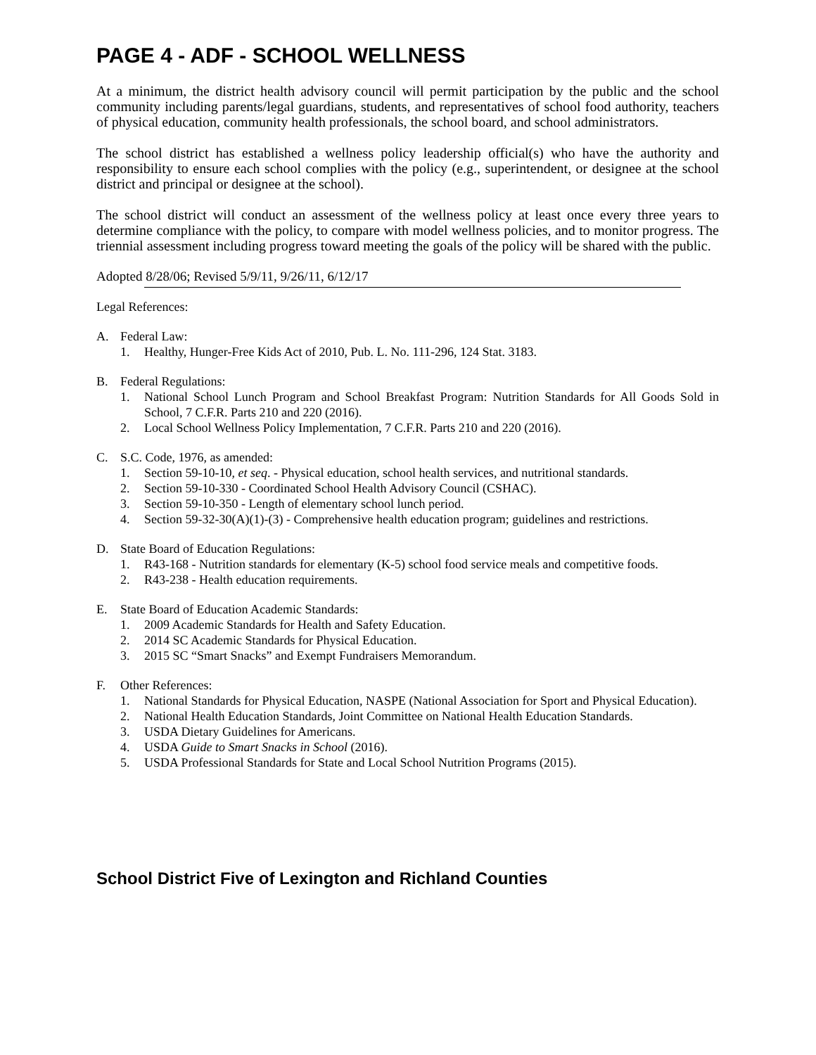PAGE 4 - ADF - SCHOOL WELLNESS
At a minimum, the district health advisory council will permit participation by the public and the school community including parents/legal guardians, students, and representatives of school food authority, teachers of physical education, community health professionals, the school board, and school administrators.
The school district has established a wellness policy leadership official(s) who have the authority and responsibility to ensure each school complies with the policy (e.g., superintendent, or designee at the school district and principal or designee at the school).
The school district will conduct an assessment of the wellness policy at least once every three years to determine compliance with the policy, to compare with model wellness policies, and to monitor progress. The triennial assessment including progress toward meeting the goals of the policy will be shared with the public.
Adopted 8/28/06; Revised 5/9/11, 9/26/11, 6/12/17
Legal References:
A. Federal Law:
1. Healthy, Hunger-Free Kids Act of 2010, Pub. L. No. 111-296, 124 Stat. 3183.
B. Federal Regulations:
1. National School Lunch Program and School Breakfast Program: Nutrition Standards for All Goods Sold in School, 7 C.F.R. Parts 210 and 220 (2016).
2. Local School Wellness Policy Implementation, 7 C.F.R. Parts 210 and 220 (2016).
C. S.C. Code, 1976, as amended:
1. Section 59-10-10, et seq. - Physical education, school health services, and nutritional standards.
2. Section 59-10-330 - Coordinated School Health Advisory Council (CSHAC).
3. Section 59-10-350 - Length of elementary school lunch period.
4. Section 59-32-30(A)(1)-(3) - Comprehensive health education program; guidelines and restrictions.
D. State Board of Education Regulations:
1. R43-168 - Nutrition standards for elementary (K-5) school food service meals and competitive foods.
2. R43-238 - Health education requirements.
E. State Board of Education Academic Standards:
1. 2009 Academic Standards for Health and Safety Education.
2. 2014 SC Academic Standards for Physical Education.
3. 2015 SC “Smart Snacks” and Exempt Fundraisers Memorandum.
F. Other References:
1. National Standards for Physical Education, NASPE (National Association for Sport and Physical Education).
2. National Health Education Standards, Joint Committee on National Health Education Standards.
3. USDA Dietary Guidelines for Americans.
4. USDA Guide to Smart Snacks in School (2016).
5. USDA Professional Standards for State and Local School Nutrition Programs (2015).
School District Five of Lexington and Richland Counties